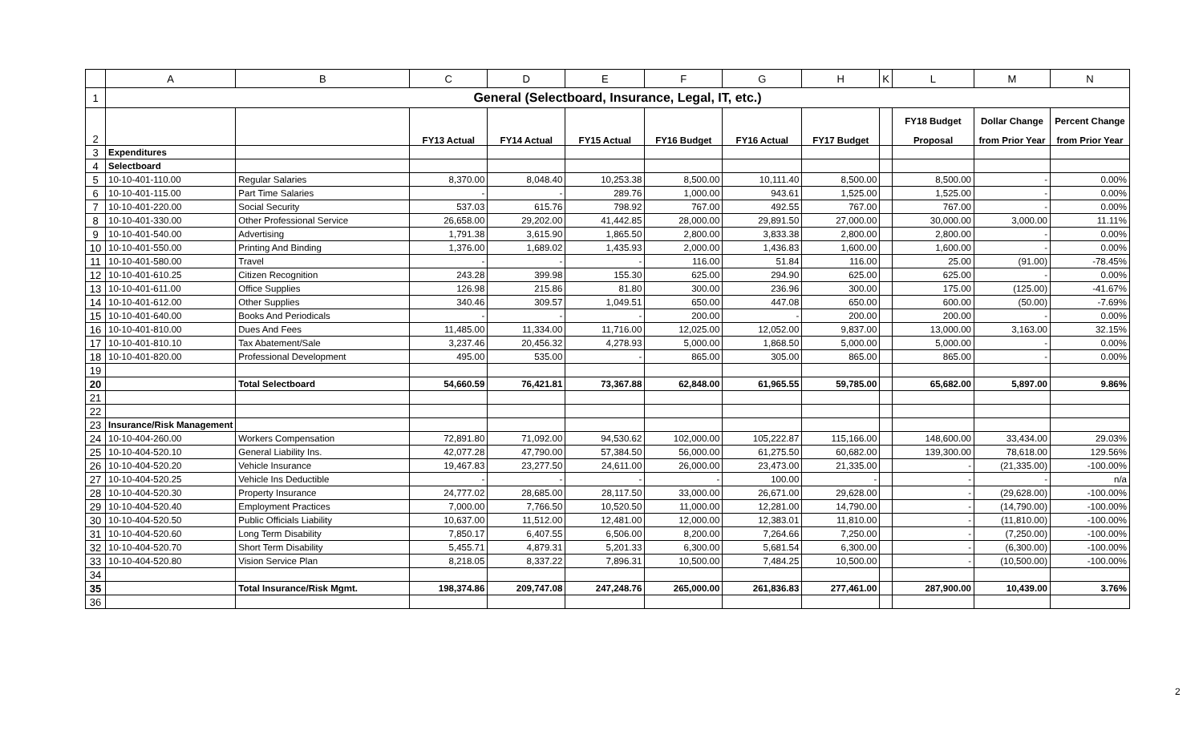| | A | B | C | D | E | F | G | H | K | L | M | N |
| --- | --- | --- | --- | --- | --- | --- | --- | --- | --- | --- | --- | --- |
| 1 | General (Selectboard, Insurance, Legal, IT, etc.) | | | | | | | | | | | |
| 2 | | | FY13 Actual | FY14 Actual | FY15 Actual | FY16 Budget | FY16 Actual | FY17 Budget | | FY18 Budget Proposal | Dollar Change from Prior Year | Percent Change from Prior Year |
| 3 | Expenditures | | | | | | | | | | | |
| 4 | Selectboard | | | | | | | | | | | |
| 5 | 10-10-401-110.00 | Regular Salaries | 8,370.00 | 8,048.40 | 10,253.38 | 8,500.00 | 10,111.40 | 8,500.00 | | 8,500.00 | - | 0.00% |
| 6 | 10-10-401-115.00 | Part Time Salaries | - | - | 289.76 | 1,000.00 | 943.61 | 1,525.00 | | 1,525.00 | - | 0.00% |
| 7 | 10-10-401-220.00 | Social Security | 537.03 | 615.76 | 798.92 | 767.00 | 492.55 | 767.00 | | 767.00 | - | 0.00% |
| 8 | 10-10-401-330.00 | Other Professional Service | 26,658.00 | 29,202.00 | 41,442.85 | 28,000.00 | 29,891.50 | 27,000.00 | | 30,000.00 | 3,000.00 | 11.11% |
| 9 | 10-10-401-540.00 | Advertising | 1,791.38 | 3,615.90 | 1,865.50 | 2,800.00 | 3,833.38 | 2,800.00 | | 2,800.00 | - | 0.00% |
| 10 | 10-10-401-550.00 | Printing And Binding | 1,376.00 | 1,689.02 | 1,435.93 | 2,000.00 | 1,436.83 | 1,600.00 | | 1,600.00 | - | 0.00% |
| 11 | 10-10-401-580.00 | Travel | - | - | - | 116.00 | 51.84 | 116.00 | | 25.00 | (91.00) | -78.45% |
| 12 | 10-10-401-610.25 | Citizen Recognition | 243.28 | 399.98 | 155.30 | 625.00 | 294.90 | 625.00 | | 625.00 | - | 0.00% |
| 13 | 10-10-401-611.00 | Office Supplies | 126.98 | 215.86 | 81.80 | 300.00 | 236.96 | 300.00 | | 175.00 | (125.00) | -41.67% |
| 14 | 10-10-401-612.00 | Other Supplies | 340.46 | 309.57 | 1,049.51 | 650.00 | 447.08 | 650.00 | | 600.00 | (50.00) | -7.69% |
| 15 | 10-10-401-640.00 | Books And Periodicals | - | - | - | 200.00 | - | 200.00 | | 200.00 | - | 0.00% |
| 16 | 10-10-401-810.00 | Dues And Fees | 11,485.00 | 11,334.00 | 11,716.00 | 12,025.00 | 12,052.00 | 9,837.00 | | 13,000.00 | 3,163.00 | 32.15% |
| 17 | 10-10-401-810.10 | Tax Abatement/Sale | 3,237.46 | 20,456.32 | 4,278.93 | 5,000.00 | 1,868.50 | 5,000.00 | | 5,000.00 | - | 0.00% |
| 18 | 10-10-401-820.00 | Professional Development | 495.00 | 535.00 | - | 865.00 | 305.00 | 865.00 | | 865.00 | - | 0.00% |
| 19 | | | | | | | | | | | | |
| 20 | | Total Selectboard | 54,660.59 | 76,421.81 | 73,367.88 | 62,848.00 | 61,965.55 | 59,785.00 | | 65,682.00 | 5,897.00 | 9.86% |
| 21 | | | | | | | | | | | | |
| 22 | | | | | | | | | | | | |
| 23 | Insurance/Risk Management | | | | | | | | | | | |
| 24 | 10-10-404-260.00 | Workers Compensation | 72,891.80 | 71,092.00 | 94,530.62 | 102,000.00 | 105,222.87 | 115,166.00 | | 148,600.00 | 33,434.00 | 29.03% |
| 25 | 10-10-404-520.10 | General Liability Ins. | 42,077.28 | 47,790.00 | 57,384.50 | 56,000.00 | 61,275.50 | 60,682.00 | | 139,300.00 | 78,618.00 | 129.56% |
| 26 | 10-10-404-520.20 | Vehicle Insurance | 19,467.83 | 23,277.50 | 24,611.00 | 26,000.00 | 23,473.00 | 21,335.00 | | - | (21,335.00) | -100.00% |
| 27 | 10-10-404-520.25 | Vehicle Ins Deductible | - | - | - | - | 100.00 | - | | - | - | n/a |
| 28 | 10-10-404-520.30 | Property Insurance | 24,777.02 | 28,685.00 | 28,117.50 | 33,000.00 | 26,671.00 | 29,628.00 | | - | (29,628.00) | -100.00% |
| 29 | 10-10-404-520.40 | Employment Practices | 7,000.00 | 7,766.50 | 10,520.50 | 11,000.00 | 12,281.00 | 14,790.00 | | - | (14,790.00) | -100.00% |
| 30 | 10-10-404-520.50 | Public Officials Liability | 10,637.00 | 11,512.00 | 12,481.00 | 12,000.00 | 12,383.01 | 11,810.00 | | - | (11,810.00) | -100.00% |
| 31 | 10-10-404-520.60 | Long Term Disability | 7,850.17 | 6,407.55 | 6,506.00 | 8,200.00 | 7,264.66 | 7,250.00 | | - | (7,250.00) | -100.00% |
| 32 | 10-10-404-520.70 | Short Term Disability | 5,455.71 | 4,879.31 | 5,201.33 | 6,300.00 | 5,681.54 | 6,300.00 | | - | (6,300.00) | -100.00% |
| 33 | 10-10-404-520.80 | Vision Service Plan | 8,218.05 | 8,337.22 | 7,896.31 | 10,500.00 | 7,484.25 | 10,500.00 | | - | (10,500.00) | -100.00% |
| 34 | | | | | | | | | | | | |
| 35 | | Total Insurance/Risk Mgmt. | 198,374.86 | 209,747.08 | 247,248.76 | 265,000.00 | 261,836.83 | 277,461.00 | | 287,900.00 | 10,439.00 | 3.76% |
| 36 | | | | | | | | | | | | |
2